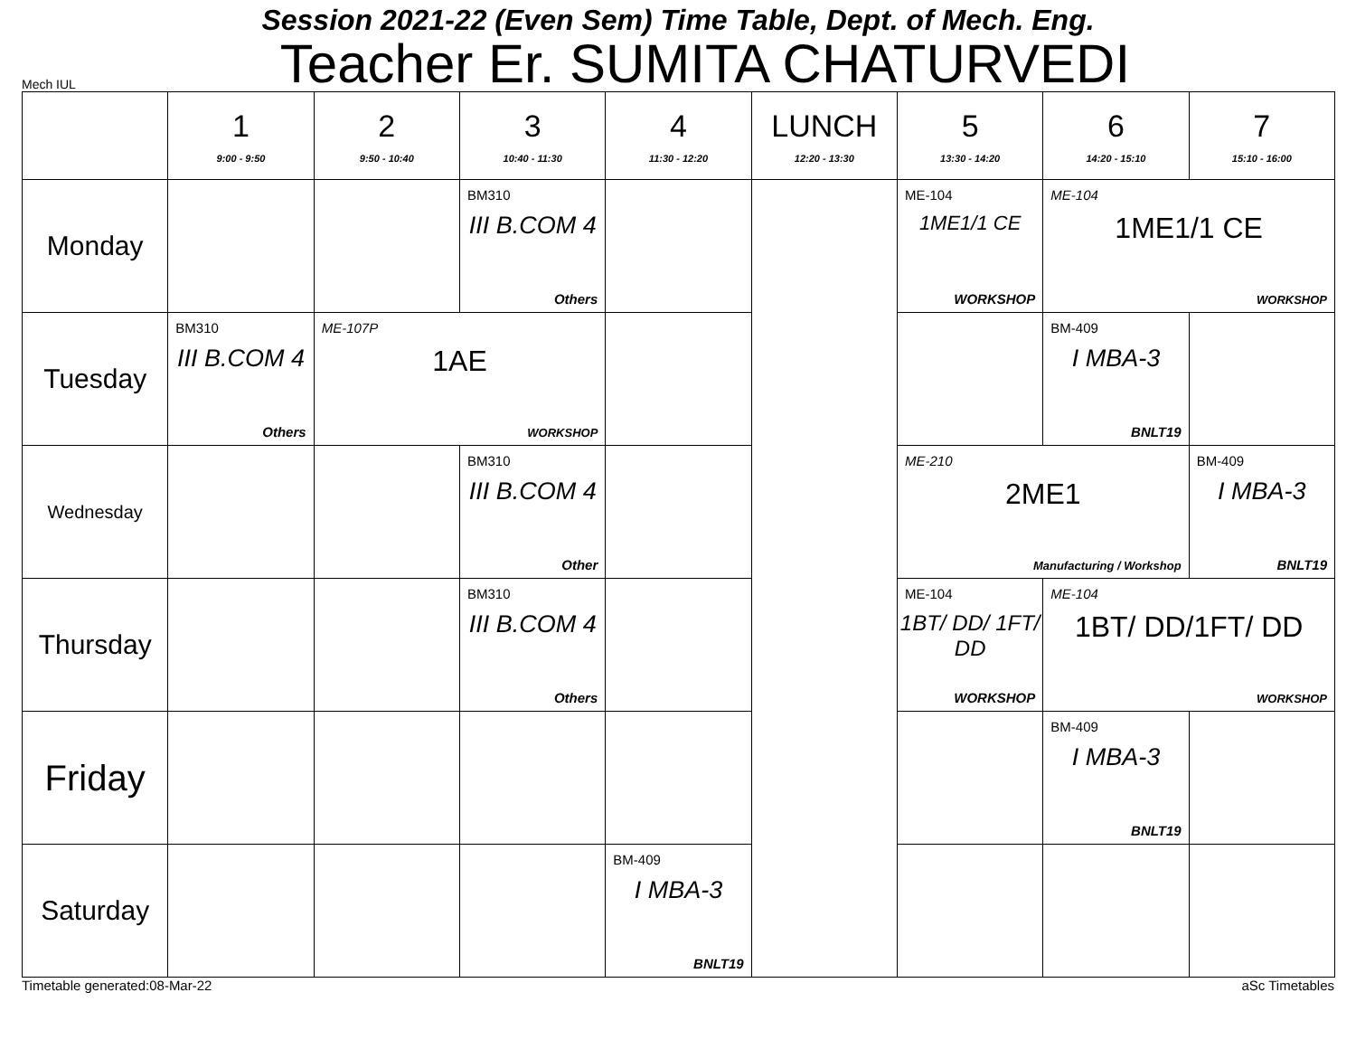Session 2021-22 (Even Sem) Time Table, Dept. of Mech. Eng.
Mech IUL Teacher Er. SUMITA CHATURVEDI
| | 1 9:00 - 9:50 | 2 9:50 - 10:40 | 3 10:40 - 11:30 | 4 11:30 - 12:20 | LUNCH 12:20 - 13:30 | 5 13:30 - 14:20 | 6 14:20 - 15:10 | 7 15:10 - 16:00 |
| --- | --- | --- | --- | --- | --- | --- | --- | --- |
| Monday | | | BM310 III B.COM 4 Others | | | ME-104 1ME1/1 CE WORKSHOP | ME-104 1ME1/1 CE WORKSHOP | |
| Tuesday | BM310 III B.COM 4 Others | ME-107P 1AE WORKSHOP | | | | | BM-409 I MBA-3 BNLT19 | |
| Wednesday | | | BM310 III B.COM 4 Other | | | ME-210 2ME1 Manufacturing / Workshop | | BM-409 I MBA-3 BNLT19 |
| Thursday | | | BM310 III B.COM 4 Others | | | ME-104 1BT/ DD/ 1FT/ DD WORKSHOP | ME-104 1BT/ DD/1FT/ DD WORKSHOP | |
| Friday | | | | | | | BM-409 I MBA-3 BNLT19 | |
| Saturday | | | | BM-409 I MBA-3 BNLT19 | | | | |
Timetable generated:08-Mar-22 aSc Timetables